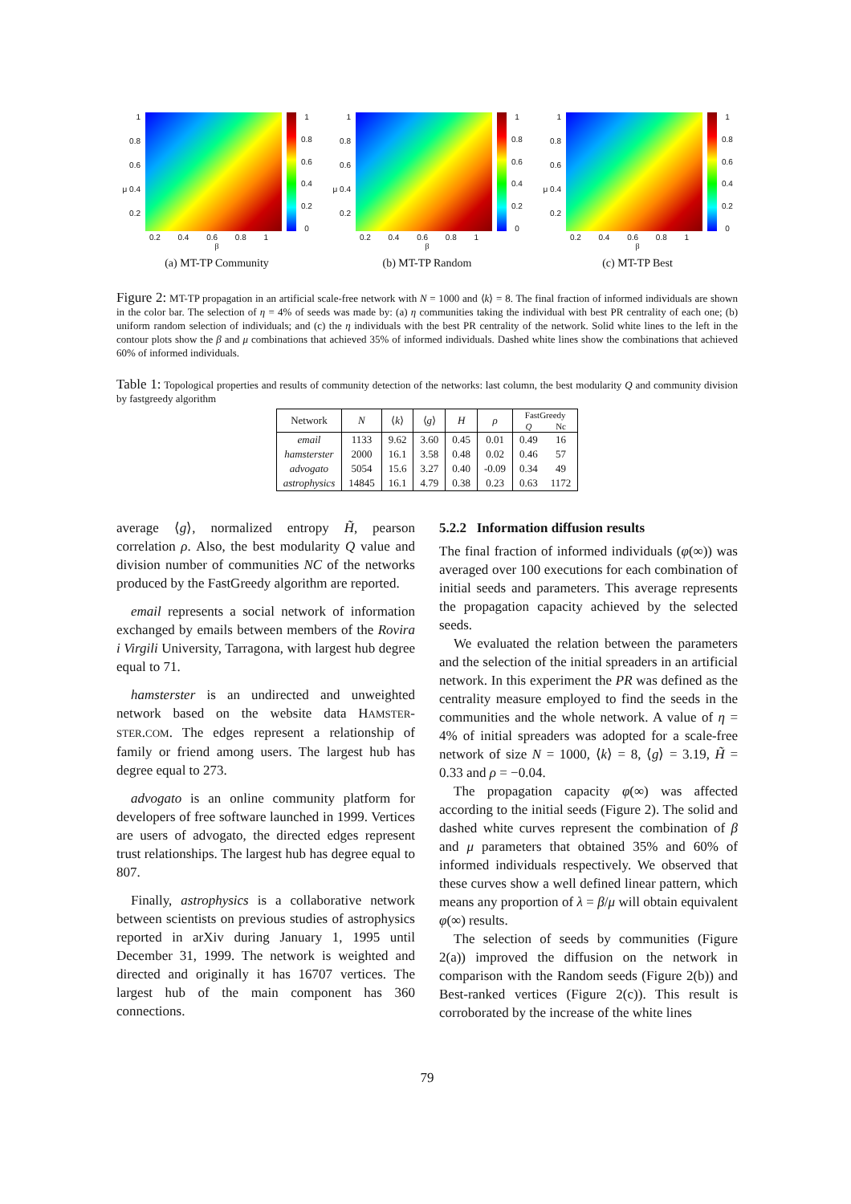1
0.8
0.6
μ 0.4
0.2
1
0.8
0.6
0.4
0.2
0
0.2 0.4 0.6 0.8 1
β
(a) MT-TP Community
1
0.8
0.6
μ 0.4
0.2
1
0.8
0.6
0.4
0.2
0
0.2 0.4 0.6 0.8 1
β
(b) MT-TP Random
1
0.8
0.6
μ 0.4
0.2
1
0.8
0.6
0.4
0.2
0
0.2 0.4 0.6 0.8 1
β
(c) MT-TP Best
Figure 2: MT-TP propagation in an artificial scale-free network with N = 1000 and ⟨k⟩ = 8. The final fraction of informed individuals are shown in the color bar. The selection of η = 4% of seeds was made by: (a) η communities taking the individual with best PR centrality of each one; (b) uniform random selection of individuals; and (c) the η individuals with the best PR centrality of the network. Solid white lines to the left in the contour plots show the β and μ combinations that achieved 35% of informed individuals. Dashed white lines show the combinations that achieved 60% of informed individuals.
Table 1: Topological properties and results of community detection of the networks: last column, the best modularity Q and community division by fastgreedy algorithm
| Network | N | ⟨ k ⟩ | ⟨ g ⟩ | H | ρ | FastGreedy | |
| --- | --- | --- | --- | --- | --- | --- | --- |
| | | | | | | Q | Nc |
| email | 1133 | 9.62 | 3.60 | 0.45 | 0.01 | 0.49 | 16 |
| hamsterster | 2000 | 16.1 | 3.58 | 0.48 | 0.02 | 0.46 | 57 |
| advogato | 5054 | 15.6 | 3.27 | 0.40 | -0.09 | 0.34 | 49 |
| astrophysics | 14845 | 16.1 | 4.79 | 0.38 | 0.23 | 0.63 | 1172 |
average ⟨g⟩, normalized entropy H̃, pearson correlation ρ. Also, the best modularity Q value and division number of communities NC of the networks produced by the FastGreedy algorithm are reported.
email represents a social network of information exchanged by emails between members of the Rovira i Virgili University, Tarragona, with largest hub degree equal to 71.
hamsterster is an undirected and unweighted network based on the website data HAMSTER-STER.COM. The edges represent a relationship of family or friend among users. The largest hub has degree equal to 273.
advogato is an online community platform for developers of free software launched in 1999. Vertices are users of advogato, the directed edges represent trust relationships. The largest hub has degree equal to 807.
Finally, astrophysics is a collaborative network between scientists on previous studies of astrophysics reported in arXiv during January 1, 1995 until December 31, 1999. The network is weighted and directed and originally it has 16707 vertices. The largest hub of the main component has 360 connections.
5.2.2 Information diffusion results
The final fraction of informed individuals (φ(∞)) was averaged over 100 executions for each combination of initial seeds and parameters. This average represents the propagation capacity achieved by the selected seeds.
We evaluated the relation between the parameters and the selection of the initial spreaders in an artificial network. In this experiment the PR was defined as the centrality measure employed to find the seeds in the communities and the whole network. A value of η = 4% of initial spreaders was adopted for a scale-free network of size N = 1000, ⟨k⟩ = 8, ⟨g⟩ = 3.19, H̃ = 0.33 and ρ = −0.04.
The propagation capacity φ(∞) was affected according to the initial seeds (Figure 2). The solid and dashed white curves represent the combination of β and μ parameters that obtained 35% and 60% of informed individuals respectively. We observed that these curves show a well defined linear pattern, which means any proportion of λ = β/μ will obtain equivalent φ(∞) results.
The selection of seeds by communities (Figure 2(a)) improved the diffusion on the network in comparison with the Random seeds (Figure 2(b)) and Best-ranked vertices (Figure 2(c)). This result is corroborated by the increase of the white lines
79